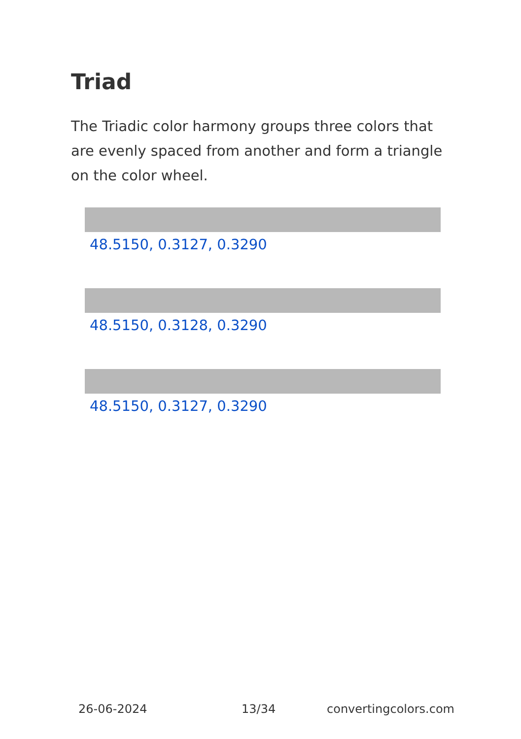Triad
The Triadic color harmony groups three colors that are evenly spaced from another and form a triangle on the color wheel.
48.5150, 0.3127, 0.3290
48.5150, 0.3128, 0.3290
48.5150, 0.3127, 0.3290
26-06-2024 13/34 convertingcolors.com